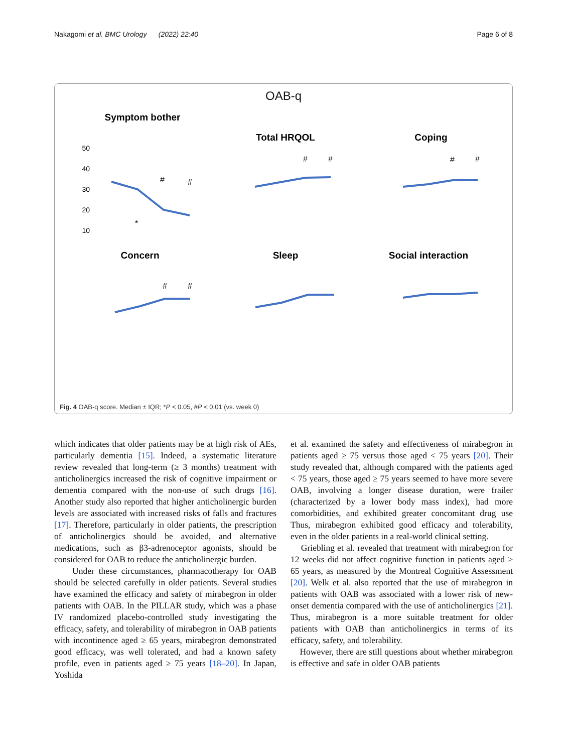Nakagomi et al. BMC Urology (2022) 22:40 Page 6 of 8
OAB-q
Symptom bother
50
40
30
20
10
*
#
#
Total HRQOL
#
#
Coping
#
#
Concern
#
#
Sleep
Social interaction
Fig. 4 OAB-q score. Median ± IQR; *P < 0.05, #P < 0.01 (vs. week 0)
which indicates that older patients may be at high risk of AEs, particularly dementia [15]. Indeed, a systematic literature review revealed that long-term (≥ 3 months) treatment with anticholinergics increased the risk of cognitive impairment or dementia compared with the non-use of such drugs [16]. Another study also reported that higher anticholinergic burden levels are associated with increased risks of falls and fractures [17]. Therefore, particularly in older patients, the prescription of anticholinergics should be avoided, and alternative medications, such as β3-adrenoceptor agonists, should be considered for OAB to reduce the anticholinergic burden.
Under these circumstances, pharmacotherapy for OAB should be selected carefully in older patients. Several studies have examined the efficacy and safety of mirabegron in older patients with OAB. In the PILLAR study, which was a phase IV randomized placebo-controlled study investigating the efficacy, safety, and tolerability of mirabegron in OAB patients with incontinence aged ≥ 65 years, mirabegron demonstrated good efficacy, was well tolerated, and had a known safety profile, even in patients aged ≥ 75 years [18–20]. In Japan, Yoshida
et al. examined the safety and effectiveness of mirabegron in patients aged ≥ 75 versus those aged < 75 years [20]. Their study revealed that, although compared with the patients aged < 75 years, those aged ≥ 75 years seemed to have more severe OAB, involving a longer disease duration, were frailer (characterized by a lower body mass index), had more comorbidities, and exhibited greater concomitant drug use Thus, mirabegron exhibited good efficacy and tolerability, even in the older patients in a real-world clinical setting.
Griebling et al. revealed that treatment with mirabegron for 12 weeks did not affect cognitive function in patients aged ≥ 65 years, as measured by the Montreal Cognitive Assessment [20]. Welk et al. also reported that the use of mirabegron in patients with OAB was associated with a lower risk of new-onset dementia compared with the use of anticholinergics [21]. Thus, mirabegron is a more suitable treatment for older patients with OAB than anticholinergics in terms of its efficacy, safety, and tolerability.
However, there are still questions about whether mirabegron is effective and safe in older OAB patients